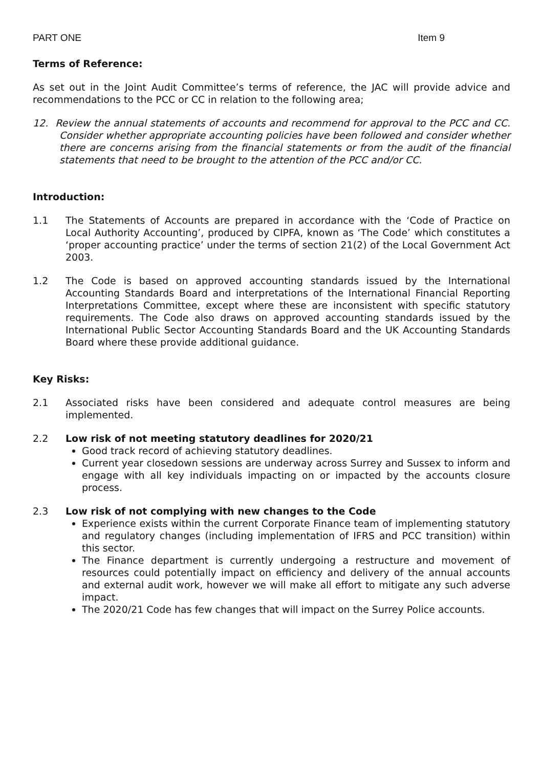PART ONE Item 9
Terms of Reference:
As set out in the Joint Audit Committee’s terms of reference, the JAC will provide advice and recommendations to the PCC or CC in relation to the following area;
12. Review the annual statements of accounts and recommend for approval to the PCC and CC. Consider whether appropriate accounting policies have been followed and consider whether there are concerns arising from the financial statements or from the audit of the financial statements that need to be brought to the attention of the PCC and/or CC.
Introduction:
1.1 The Statements of Accounts are prepared in accordance with the ‘Code of Practice on Local Authority Accounting’, produced by CIPFA, known as ‘The Code’ which constitutes a ‘proper accounting practice’ under the terms of section 21(2) of the Local Government Act 2003.
1.2 The Code is based on approved accounting standards issued by the International Accounting Standards Board and interpretations of the International Financial Reporting Interpretations Committee, except where these are inconsistent with specific statutory requirements. The Code also draws on approved accounting standards issued by the International Public Sector Accounting Standards Board and the UK Accounting Standards Board where these provide additional guidance.
Key Risks:
2.1 Associated risks have been considered and adequate control measures are being implemented.
2.2 Low risk of not meeting statutory deadlines for 2020/21
Good track record of achieving statutory deadlines.
Current year closedown sessions are underway across Surrey and Sussex to inform and engage with all key individuals impacting on or impacted by the accounts closure process.
2.3 Low risk of not complying with new changes to the Code
Experience exists within the current Corporate Finance team of implementing statutory and regulatory changes (including implementation of IFRS and PCC transition) within this sector.
The Finance department is currently undergoing a restructure and movement of resources could potentially impact on efficiency and delivery of the annual accounts and external audit work, however we will make all effort to mitigate any such adverse impact.
The 2020/21 Code has few changes that will impact on the Surrey Police accounts.